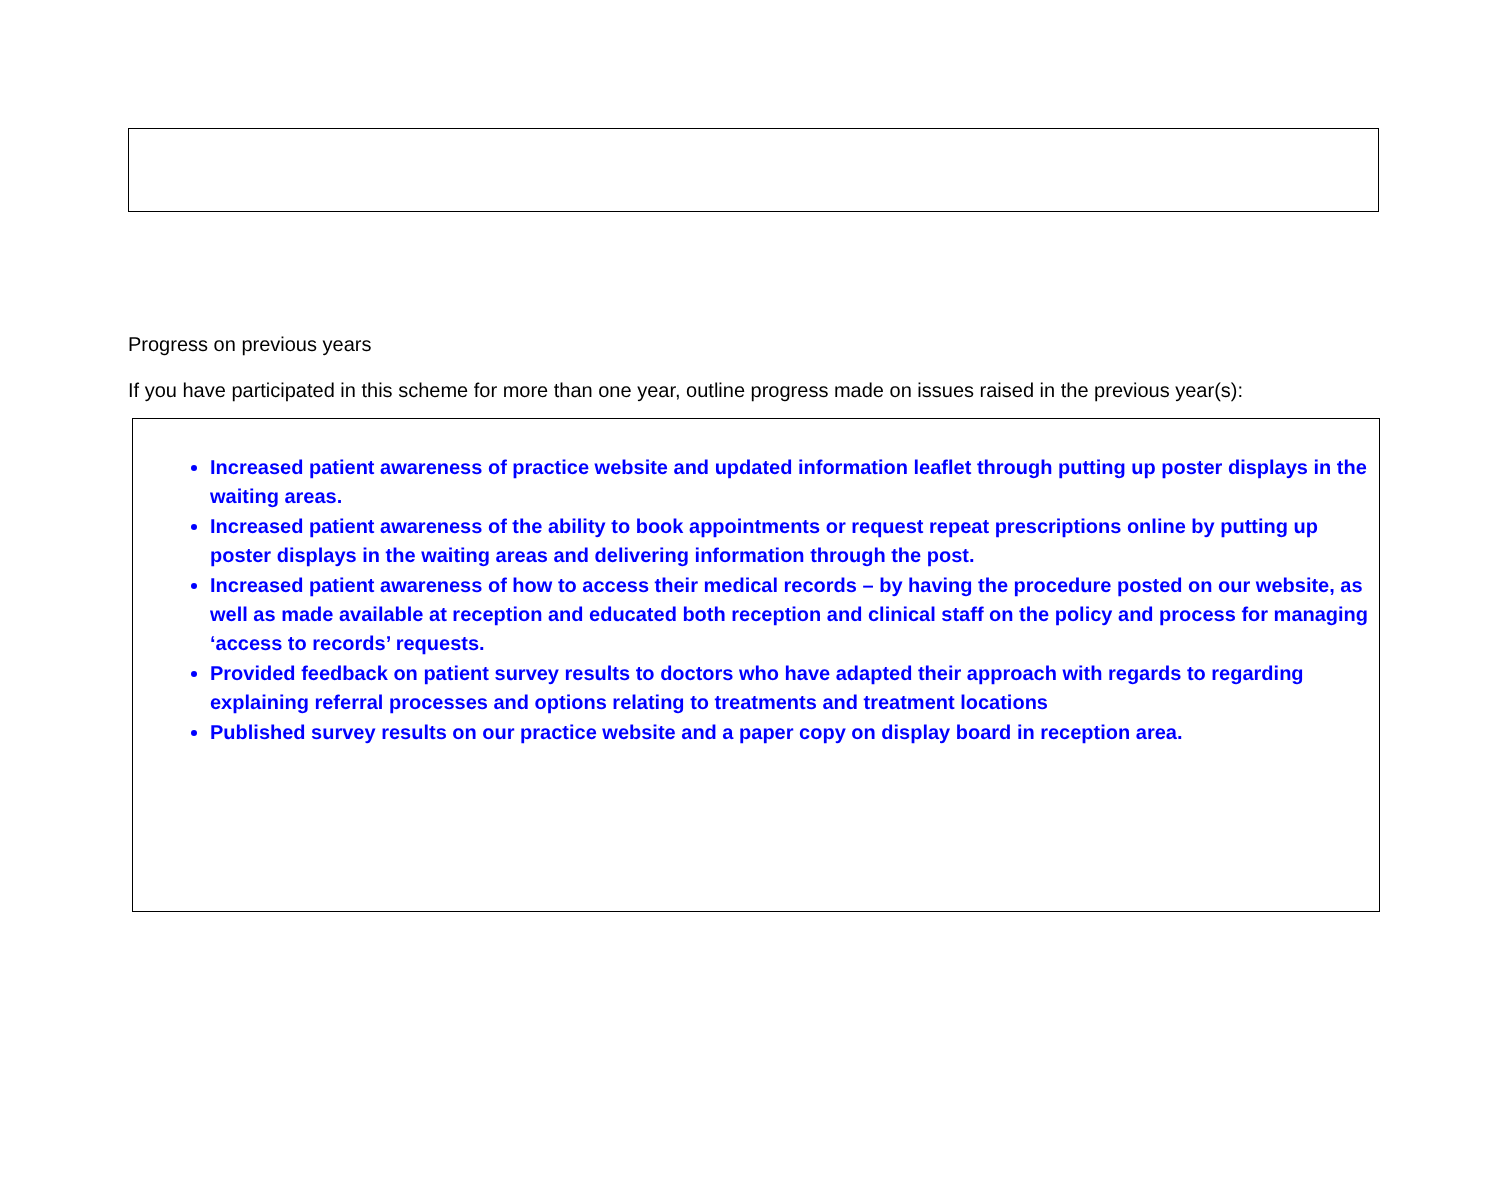Progress on previous years
If you have participated in this scheme for more than one year, outline progress made on issues raised in the previous year(s):
Increased patient awareness of practice website and updated information leaflet through putting up poster displays in the waiting areas.
Increased patient awareness of the ability to book appointments or request repeat prescriptions online by putting up poster displays in the waiting areas and delivering information through the post.
Increased patient awareness of how to access their medical records – by having the procedure posted on our website, as well as made available at reception and educated both reception and clinical staff on the policy and process for managing ‘access to records’ requests.
Provided feedback on patient survey results to doctors who have adapted their approach with regards to regarding explaining referral processes and options relating to treatments and treatment locations
Published survey results on our practice website and a paper copy on display board in reception area.